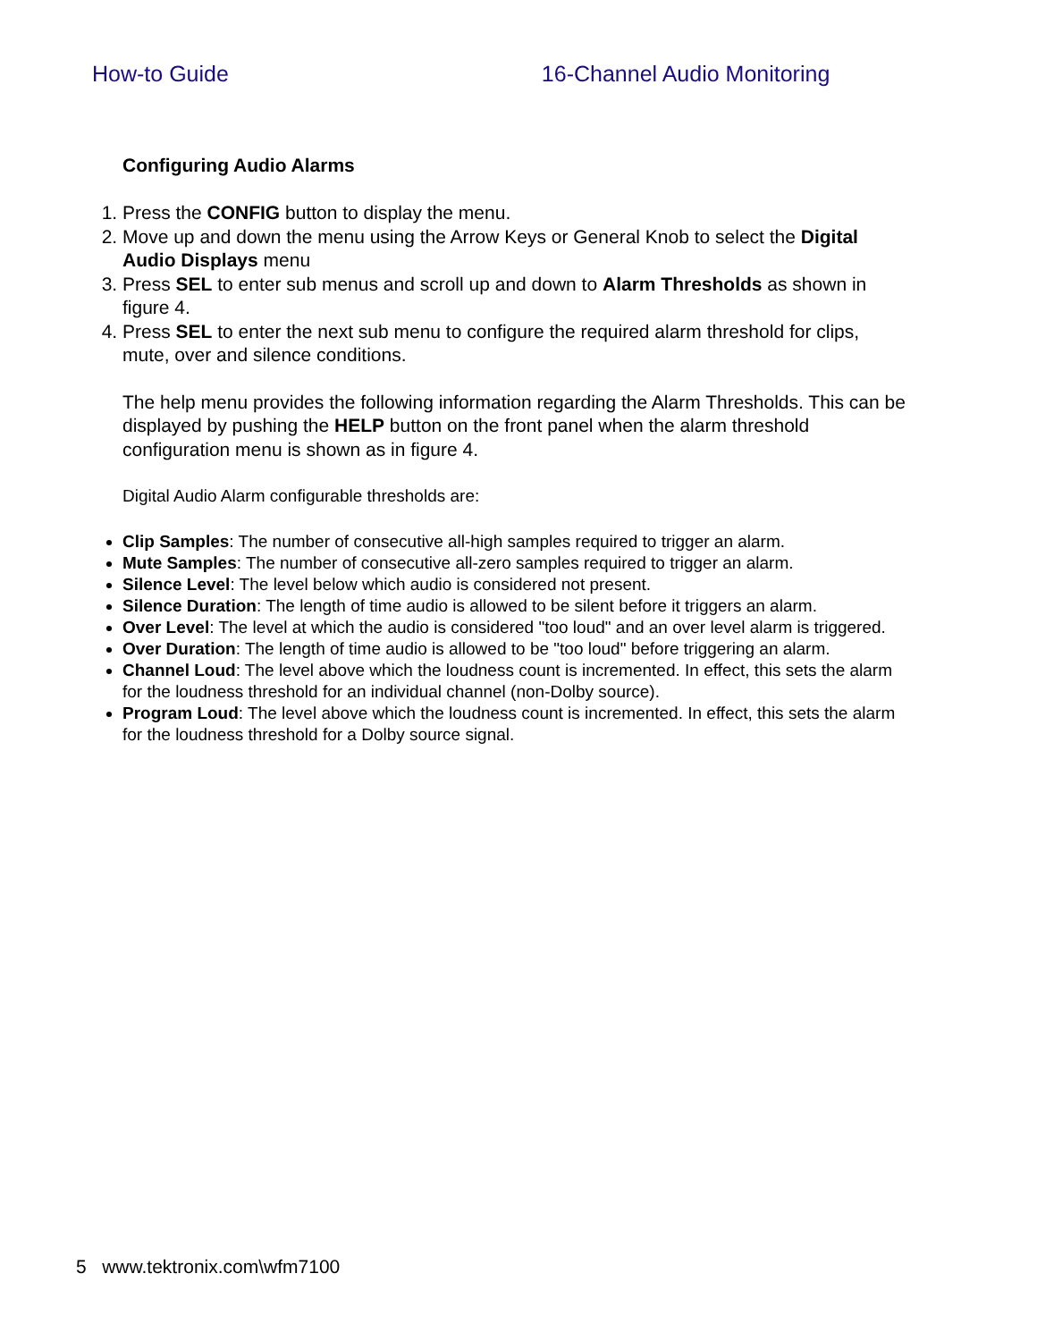How-to Guide 16-Channel Audio Monitoring
Configuring Audio Alarms
1. Press the CONFIG button to display the menu.
2. Move up and down the menu using the Arrow Keys or General Knob to select the Digital Audio Displays menu
3. Press SEL to enter sub menus and scroll up and down to Alarm Thresholds as shown in figure 4.
4. Press SEL to enter the next sub menu to configure the required alarm threshold for clips, mute, over and silence conditions.
The help menu provides the following information regarding the Alarm Thresholds. This can be displayed by pushing the HELP button on the front panel when the alarm threshold configuration menu is shown as in figure 4.
Digital Audio Alarm configurable thresholds are:
Clip Samples: The number of consecutive all-high samples required to trigger an alarm.
Mute Samples: The number of consecutive all-zero samples required to trigger an alarm.
Silence Level: The level below which audio is considered not present.
Silence Duration: The length of time audio is allowed to be silent before it triggers an alarm.
Over Level: The level at which the audio is considered "too loud" and an over level alarm is triggered.
Over Duration: The length of time audio is allowed to be "too loud" before triggering an alarm.
Channel Loud: The level above which the loudness count is incremented. In effect, this sets the alarm for the loudness threshold for an individual channel (non-Dolby source).
Program Loud: The level above which the loudness count is incremented. In effect, this sets the alarm for the loudness threshold for a Dolby source signal.
5 www.tektronix.com\wfm7100